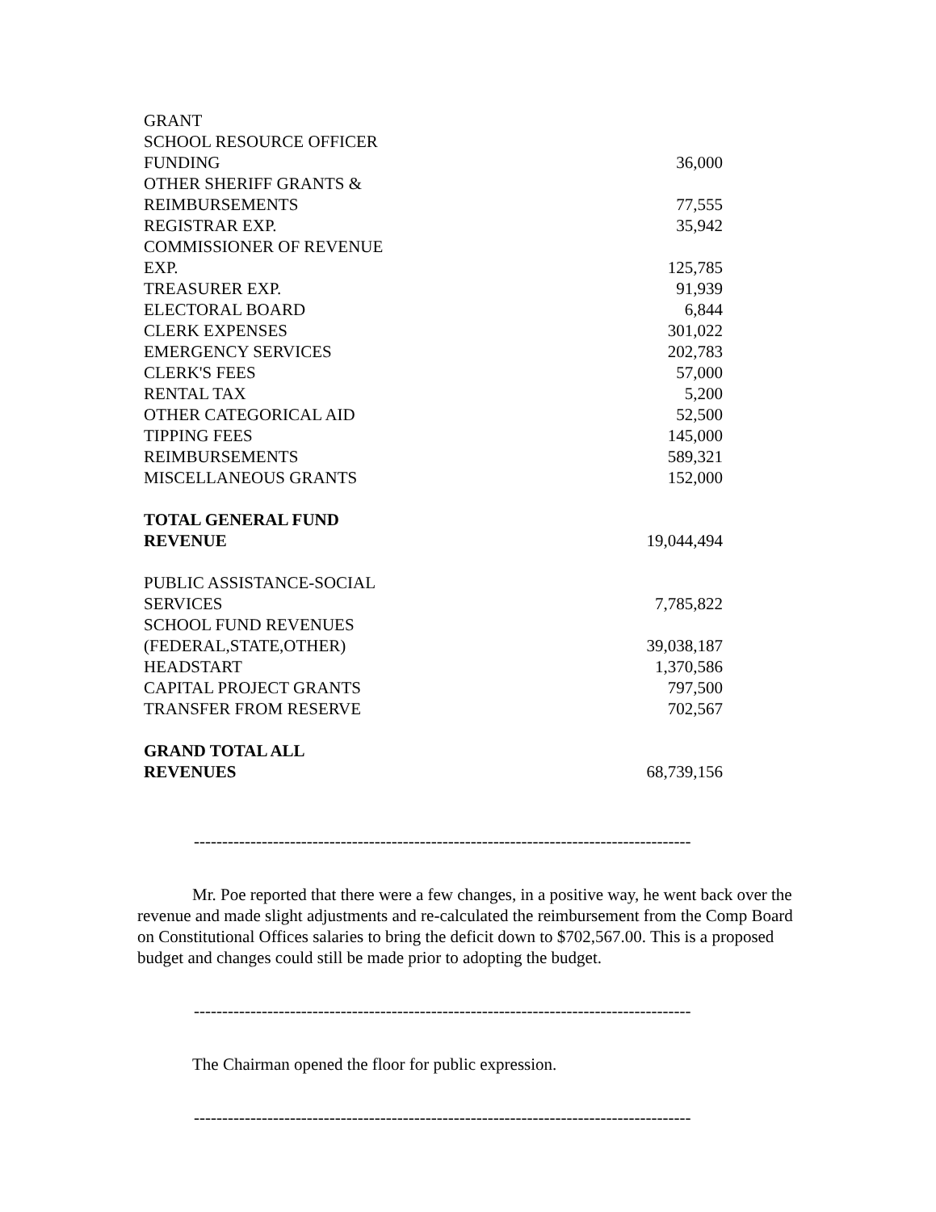| GRANT | |
| SCHOOL RESOURCE OFFICER | |
| FUNDING | 36,000 |
| OTHER SHERIFF GRANTS & | |
| REIMBURSEMENTS | 77,555 |
| REGISTRAR EXP. | 35,942 |
| COMMISSIONER OF REVENUE | |
| EXP. | 125,785 |
| TREASURER EXP. | 91,939 |
| ELECTORAL BOARD | 6,844 |
| CLERK EXPENSES | 301,022 |
| EMERGENCY SERVICES | 202,783 |
| CLERK'S FEES | 57,000 |
| RENTAL TAX | 5,200 |
| OTHER CATEGORICAL AID | 52,500 |
| TIPPING FEES | 145,000 |
| REIMBURSEMENTS | 589,321 |
| MISCELLANEOUS GRANTS | 152,000 |
| TOTAL GENERAL FUND REVENUE | 19,044,494 |
| PUBLIC ASSISTANCE-SOCIAL | |
| SERVICES | 7,785,822 |
| SCHOOL FUND REVENUES | |
| (FEDERAL,STATE,OTHER) | 39,038,187 |
| HEADSTART | 1,370,586 |
| CAPITAL PROJECT GRANTS | 797,500 |
| TRANSFER FROM RESERVE | 702,567 |
| GRAND TOTAL ALL REVENUES | 68,739,156 |
----------------------------------------------------------------------------------------
Mr. Poe reported that there were a few changes, in a positive way, he went back over the revenue and made slight adjustments and re-calculated the reimbursement from the Comp Board on Constitutional Offices salaries to bring the deficit down to $702,567.00. This is a proposed budget and changes could still be made prior to adopting the budget.
----------------------------------------------------------------------------------------
The Chairman opened the floor for public expression.
----------------------------------------------------------------------------------------